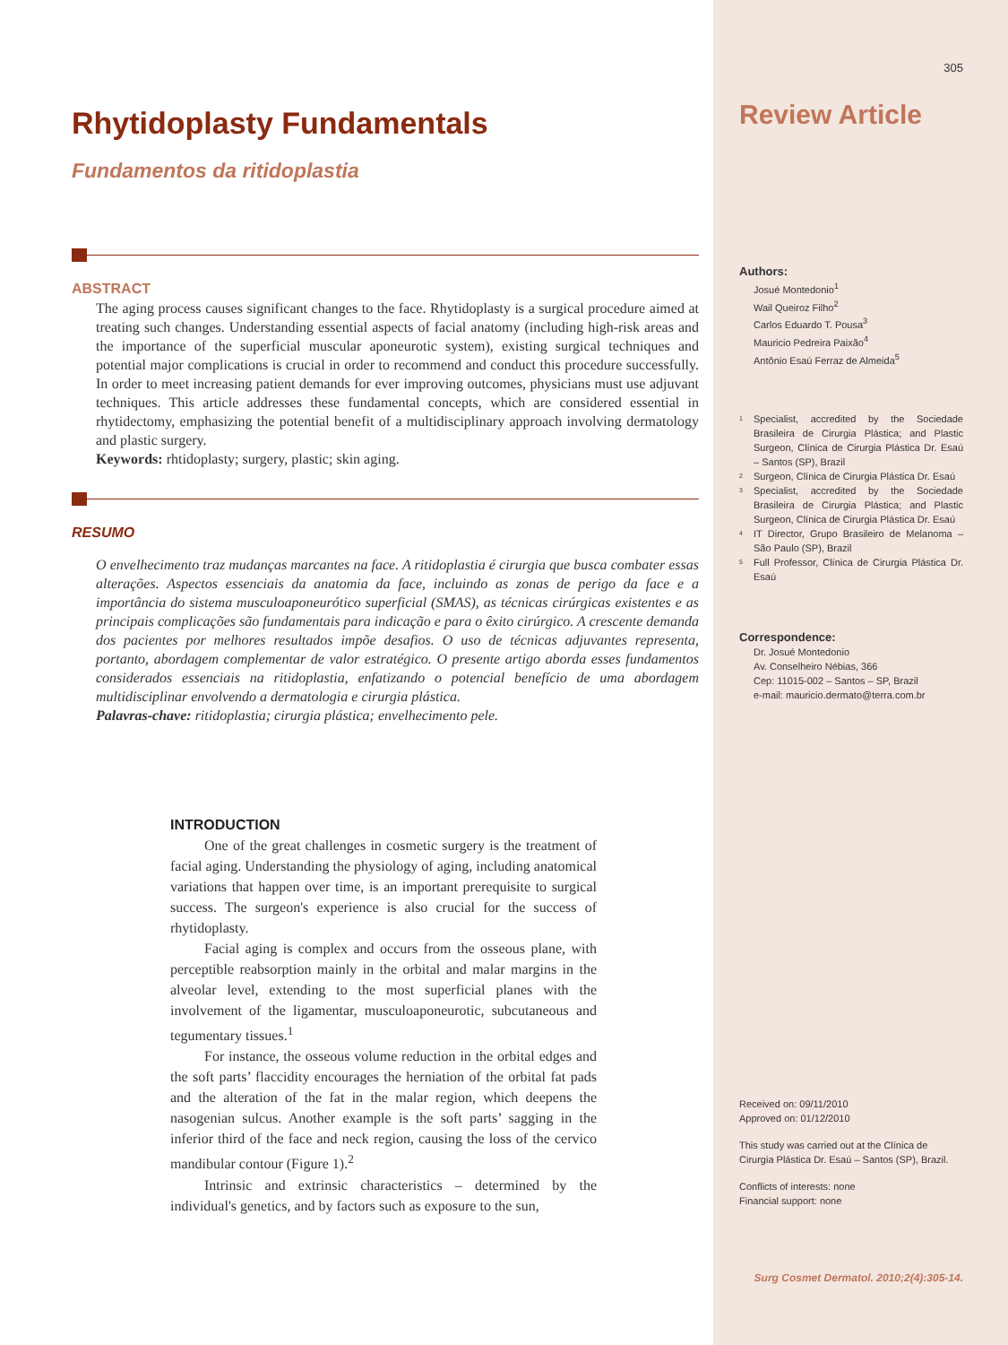Rhytidoplasty Fundamentals
Fundamentos da ritidoplastia
ABSTRACT
The aging process causes significant changes to the face. Rhytidoplasty is a surgical procedure aimed at treating such changes. Understanding essential aspects of facial anatomy (including high-risk areas and the importance of the superficial muscular aponeurotic system), existing surgical techniques and potential major complications is crucial in order to recommend and conduct this procedure successfully. In order to meet increasing patient demands for ever improving outcomes, physicians must use adjuvant techniques. This article addresses these fundamental concepts, which are considered essential in rhytidectomy, emphasizing the potential benefit of a multidisciplinary approach involving dermatology and plastic surgery.
Keywords: rhtidoplasty; surgery, plastic; skin aging.
RESUMO
O envelhecimento traz mudanças marcantes na face. A ritidoplastia é cirurgia que busca combater essas alterações. Aspectos essenciais da anatomia da face, incluindo as zonas de perigo da face e a importância do sistema musculoaponeurótico superficial (SMAS), as técnicas cirúrgicas existentes e as principais complicações são fundamentais para indicação e para o êxito cirúrgico. A crescente demanda dos pacientes por melhores resultados impõe desafios. O uso de técnicas adjuvantes representa, portanto, abordagem complementar de valor estratégico. O presente artigo aborda esses fundamentos considerados essenciais na ritidoplastia, enfatizando o potencial benefício de uma abordagem multidisciplinar envolvendo a dermatologia e cirurgia plástica.
Palavras-chave: ritidoplastia; cirurgia plástica; envelhecimento pele.
INTRODUCTION
One of the great challenges in cosmetic surgery is the treatment of facial aging. Understanding the physiology of aging, including anatomical variations that happen over time, is an important prerequisite to surgical success. The surgeon's experience is also crucial for the success of rhytidoplasty.
Facial aging is complex and occurs from the osseous plane, with perceptible reabsorption mainly in the orbital and malar margins in the alveolar level, extending to the most superficial planes with the involvement of the ligamentar, musculoaponeurotic, subcutaneous and tegumentary tissues.<sup>1</sup>
For instance, the osseous volume reduction in the orbital edges and the soft parts’ flaccidity encourages the herniation of the orbital fat pads and the alteration of the fat in the malar region, which deepens the nasogenian sulcus. Another example is the soft parts’ sagging in the inferior third of the face and neck region, causing the loss of the cervico mandibular contour (Figure 1).<sup>2</sup>
Intrinsic and extrinsic characteristics – determined by the individual's genetics, and by factors such as exposure to the sun,
305
Review Article
Authors:
Josué Montedonio<sup>1</sup>
Wail Queiroz Filho<sup>2</sup>
Carlos Eduardo T. Pousa<sup>3</sup>
Mauricio Pedreira Paixão<sup>4</sup>
Antônio Esaú Ferraz de Almeida<sup>5</sup>
1
Specialist, accredited by the Sociedade Brasileira de Cirurgia Plástica; and Plastic Surgeon, Clínica de Cirurgia Plástica Dr. Esaú – Santos (SP), Brazil
2
Surgeon, Clínica de Cirurgia Plástica Dr. Esaú
3
Specialist, accredited by the Sociedade Brasileira de Cirurgia Plástica; and Plastic Surgeon, Clínica de Cirurgia Plástica Dr. Esaú
4
IT Director, Grupo Brasileiro de Melanoma – São Paulo (SP), Brazil
5
Full Professor, Clínica de Cirurgia Plástica Dr. Esaú
Correspondence:
Dr. Josué Montedonio
Av. Conselheiro Nébias, 366
Cep: 11015-002 – Santos – SP, Brazil
e-mail: mauricio.dermato@terra.com.br
Received on: 09/11/2010
Approved on: 01/12/2010
This study was carried out at the Clínica de Cirurgia Plástica Dr. Esaú – Santos (SP), Brazil.
Conflicts of interests: none
Financial support: none
Surg Cosmet Dermatol. 2010;2(4):305-14.